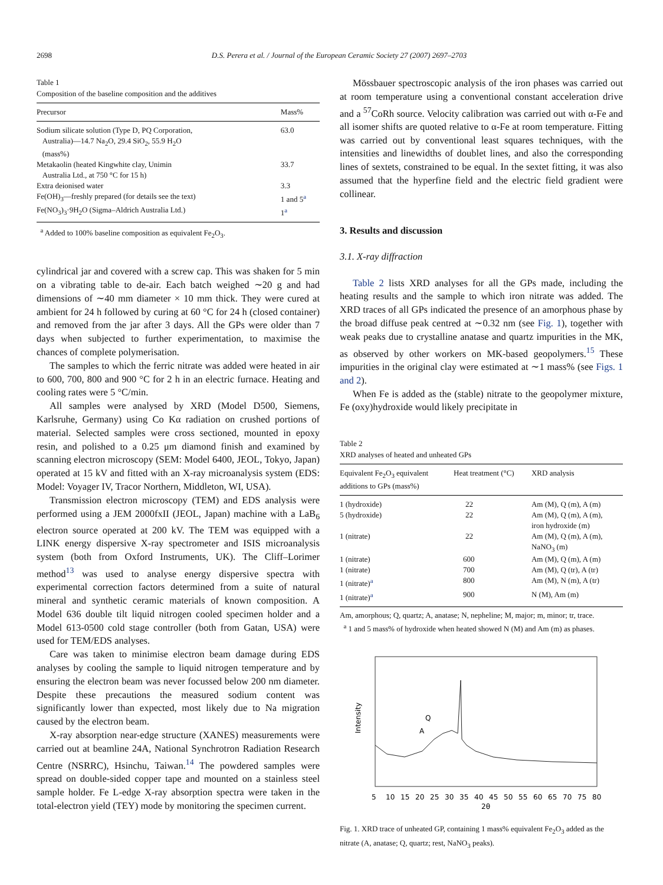2698 D.S. Perera et al. / Journal of the European Ceramic Society 27 (2007) 2697–2703
Table 1
Composition of the baseline composition and the additives
| Precursor | Mass% |
| --- | --- |
| Sodium silicate solution (Type D, PQ Corporation, Australia)—14.7 Na<sub>2</sub>O, 29.4 SiO<sub>2</sub>, 55.9 H<sub>2</sub>O (mass%) | 63.0 |
| Metakaolin (heated Kingwhite clay, Unimin Australia Ltd., at 750 °C for 15 h) | 33.7 |
| Extra deionised water | 3.3 |
| Fe(OH)<sub>3</sub>—freshly prepared (for details see the text) | 1 and 5<sup>a</sup> |
| Fe(NO<sub>3</sub>)<sub>3</sub>·9H<sub>2</sub>O (Sigma–Aldrich Australia Ltd.) | 1<sup>a</sup> |
<sup>a</sup> Added to 100% baseline composition as equivalent Fe<sub>2</sub>O<sub>3</sub>.
cylindrical jar and covered with a screw cap. This was shaken for 5 min on a vibrating table to de-air. Each batch weighed ∼20 g and had dimensions of ∼40 mm diameter × 10 mm thick. They were cured at ambient for 24 h followed by curing at 60 °C for 24 h (closed container) and removed from the jar after 3 days. All the GPs were older than 7 days when subjected to further experimentation, to maximise the chances of complete polymerisation.
The samples to which the ferric nitrate was added were heated in air to 600, 700, 800 and 900 °C for 2 h in an electric furnace. Heating and cooling rates were 5 °C/min.
All samples were analysed by XRD (Model D500, Siemens, Karlsruhe, Germany) using Co Kα radiation on crushed portions of material. Selected samples were cross sectioned, mounted in epoxy resin, and polished to a 0.25 μm diamond finish and examined by scanning electron microscopy (SEM: Model 6400, JEOL, Tokyo, Japan) operated at 15 kV and fitted with an X-ray microanalysis system (EDS: Model: Voyager IV, Tracor Northern, Middleton, WI, USA).
Transmission electron microscopy (TEM) and EDS analysis were performed using a JEM 2000fxII (JEOL, Japan) machine with a LaB<sub>6</sub> electron source operated at 200 kV. The TEM was equipped with a LINK energy dispersive X-ray spectrometer and ISIS microanalysis system (both from Oxford Instruments, UK). The Cliff–Lorimer method<sup>13</sup> was used to analyse energy dispersive spectra with experimental correction factors determined from a suite of natural mineral and synthetic ceramic materials of known composition. A Model 636 double tilt liquid nitrogen cooled specimen holder and a Model 613-0500 cold stage controller (both from Gatan, USA) were used for TEM/EDS analyses.
Care was taken to minimise electron beam damage during EDS analyses by cooling the sample to liquid nitrogen temperature and by ensuring the electron beam was never focussed below 200 nm diameter. Despite these precautions the measured sodium content was significantly lower than expected, most likely due to Na migration caused by the electron beam.
X-ray absorption near-edge structure (XANES) measurements were carried out at beamline 24A, National Synchrotron Radiation Research Centre (NSRRC), Hsinchu, Taiwan.<sup>14</sup> The powdered samples were spread on double-sided copper tape and mounted on a stainless steel sample holder. Fe L-edge X-ray absorption spectra were taken in the total-electron yield (TEY) mode by monitoring the specimen current.
Mössbauer spectroscopic analysis of the iron phases was carried out at room temperature using a conventional constant acceleration drive and a <sup>57</sup>CoRh source. Velocity calibration was carried out with α-Fe and all isomer shifts are quoted relative to α-Fe at room temperature. Fitting was carried out by conventional least squares techniques, with the intensities and linewidths of doublet lines, and also the corresponding lines of sextets, constrained to be equal. In the sextet fitting, it was also assumed that the hyperfine field and the electric field gradient were collinear.
3. Results and discussion
3.1. X-ray diffraction
Table 2 lists XRD analyses for all the GPs made, including the heating results and the sample to which iron nitrate was added. The XRD traces of all GPs indicated the presence of an amorphous phase by the broad diffuse peak centred at ∼0.32 nm (see Fig. 1), together with weak peaks due to crystalline anatase and quartz impurities in the MK, as observed by other workers on MK-based geopolymers.<sup>15</sup> These impurities in the original clay were estimated at ∼1 mass% (see Figs. 1 and 2).
When Fe is added as the (stable) nitrate to the geopolymer mixture, Fe (oxy)hydroxide would likely precipitate in
Table 2
XRD analyses of heated and unheated GPs
| Equivalent Fe<sub>2</sub>O<sub>3</sub> equivalent additions to GPs (mass%) | Heat treatment (°C) | XRD analysis |
| --- | --- | --- |
| 1 (hydroxide) | 22 | Am (M), Q (m), A (m) |
| 5 (hydroxide) | 22 | Am (M), Q (m), A (m), iron hydroxide (m) |
| 1 (nitrate) | 22 | Am (M), Q (m), A (m), NaNO<sub>3</sub> (m) |
| 1 (nitrate) | 600 | Am (M), Q (m), A (m) |
| 1 (nitrate) | 700 | Am (M), Q (tr), A (tr) |
| 1 (nitrate)<sup>a</sup> | 800 | Am (M), N (m), A (tr) |
| 1 (nitrate)<sup>a</sup> | 900 | N (M), Am (m) |
Am, amorphous; Q, quartz; A, anatase; N, nepheline; M, major; m, minor; tr, trace.
<sup>a</sup> 1 and 5 mass% of hydroxide when heated showed N (M) and Am (m) as phases.
Intensity
Q
A
5
10
15
20
25
30
35
40
45
50
55
60
65
70
75
80
2θ
Fig. 1. XRD trace of unheated GP, containing 1 mass% equivalent Fe<sub>2</sub>O<sub>3</sub> added as the nitrate (A, anatase; Q, quartz; rest, NaNO<sub>3</sub> peaks).